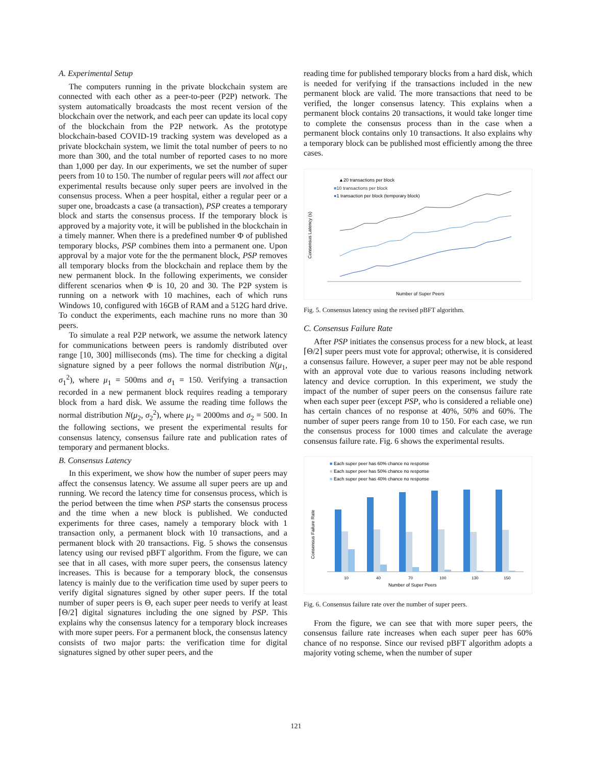A. Experimental Setup
The computers running in the private blockchain system are connected with each other as a peer-to-peer (P2P) network. The system automatically broadcasts the most recent version of the blockchain over the network, and each peer can update its local copy of the blockchain from the P2P network. As the prototype blockchain-based COVID-19 tracking system was developed as a private blockchain system, we limit the total number of peers to no more than 300, and the total number of reported cases to no more than 1,000 per day. In our experiments, we set the number of super peers from 10 to 150. The number of regular peers will not affect our experimental results because only super peers are involved in the consensus process. When a peer hospital, either a regular peer or a super one, broadcasts a case (a transaction), PSP creates a temporary block and starts the consensus process. If the temporary block is approved by a majority vote, it will be published in the blockchain in a timely manner. When there is a predefined number Φ of published temporary blocks, PSP combines them into a permanent one. Upon approval by a major vote for the the permanent block, PSP removes all temporary blocks from the blockchain and replace them by the new permanent block. In the following experiments, we consider different scenarios when Φ is 10, 20 and 30. The P2P system is running on a network with 10 machines, each of which runs Windows 10, configured with 16GB of RAM and a 512G hard drive. To conduct the experiments, each machine runs no more than 30 peers.
To simulate a real P2P network, we assume the network latency for communications between peers is randomly distributed over range [10, 300] milliseconds (ms). The time for checking a digital signature signed by a peer follows the normal distribution N(μ<sub>1</sub>, σ<sub>1</sub><sup>2</sup>), where μ<sub>1</sub> = 500ms and σ<sub>1</sub> = 150. Verifying a transaction recorded in a new permanent block requires reading a temporary block from a hard disk. We assume the reading time follows the normal distribution N(μ<sub>2</sub>, σ<sub>2</sub><sup>2</sup>), where μ<sub>2</sub> = 2000ms and σ<sub>2</sub> = 500. In the following sections, we present the experimental results for consensus latency, consensus failure rate and publication rates of temporary and permanent blocks.
B. Consensus Latency
In this experiment, we show how the number of super peers may affect the consensus latency. We assume all super peers are up and running. We record the latency time for consensus process, which is the period between the time when PSP starts the consensus process and the time when a new block is published. We conducted experiments for three cases, namely a temporary block with 1 transaction only, a permanent block with 10 transactions, and a permanent block with 20 transactions. Fig. 5 shows the consensus latency using our revised pBFT algorithm. From the figure, we can see that in all cases, with more super peers, the consensus latency increases. This is because for a temporary block, the consensus latency is mainly due to the verification time used by super peers to verify digital signatures signed by other super peers. If the total number of super peers is Θ, each super peer needs to verify at least ⌈Θ/2⌉ digital signatures including the one signed by PSP. This explains why the consensus latency for a temporary block increases with more super peers. For a permanent block, the consensus latency consists of two major parts: the verification time for digital signatures signed by other super peers, and the
reading time for published temporary blocks from a hard disk, which is needed for verifying if the transactions included in the new permanent block are valid. The more transactions that need to be verified, the longer consensus latency. This explains when a permanent block contains 20 transactions, it would take longer time to complete the consensus process than in the case when a permanent block contains only 10 transactions. It also explains why a temporary block can be published most efficiently among the three cases.
▲20 transactions per block
■10 transactions per block
●1 transaction per block (temporary block)
Consensus Latency (s)
Number of Super Peers
Fig. 5. Consensus latency using the revised pBFT algorithm.
C. Consensus Failure Rate
After PSP initiates the consensus process for a new block, at least ⌈Θ/2⌉ super peers must vote for approval; otherwise, it is considered a consensus failure. However, a super peer may not be able respond with an approval vote due to various reasons including network latency and device corruption. In this experiment, we study the impact of the number of super peers on the consensus failure rate when each super peer (except PSP, who is considered a reliable one) has certain chances of no response at 40%, 50% and 60%. The number of super peers range from 10 to 150. For each case, we run the consensus process for 1000 times and calculate the average consensus failure rate. Fig. 6 shows the experimental results.
■ Each super peer has 60% chance no response
■ Each super peer has 50% chance no response
■ Each super peer has 40% chance no response
Consensus Failure Rate
10
40
70
100
130
150
Number of Super Peers
Fig. 6. Consensus failure rate over the number of super peers.
From the figure, we can see that with more super peers, the consensus failure rate increases when each super peer has 60% chance of no response. Since our revised pBFT algorithm adopts a majority voting scheme, when the number of super
121